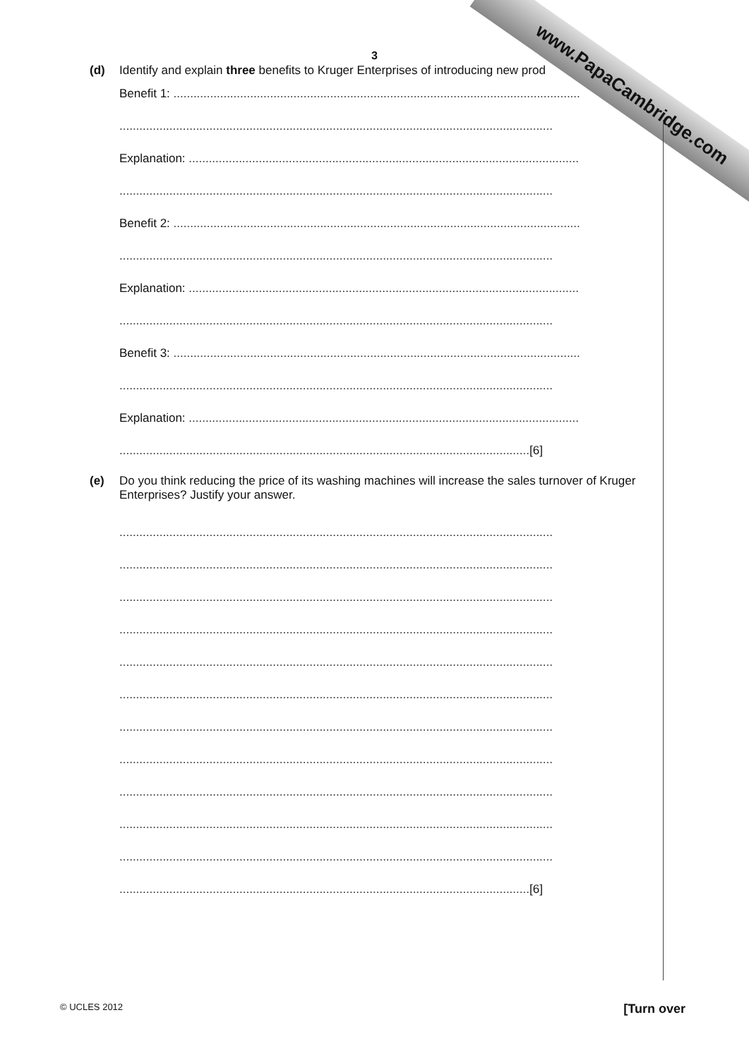www.PapaCambridge.com
3
(d) Identify and explain three benefits to Kruger Enterprises of introducing new prod
Benefit 1: ..........................................................................................................................
..................................................................................................................................
Explanation: .....................................................................................................................
..................................................................................................................................
Benefit 2: ..........................................................................................................................
..................................................................................................................................
Explanation: .....................................................................................................................
..................................................................................................................................
Benefit 3: ..........................................................................................................................
..................................................................................................................................
Explanation: .....................................................................................................................
...........................................................................................................................[6]
(e) Do you think reducing the price of its washing machines will increase the sales turnover of Kruger Enterprises? Justify your answer.
..................................................................................................................................
..................................................................................................................................
..................................................................................................................................
..................................................................................................................................
..................................................................................................................................
..................................................................................................................................
..................................................................................................................................
..................................................................................................................................
..................................................................................................................................
..................................................................................................................................
..................................................................................................................................
...........................................................................................................................[6]
© UCLES 2012 [Turn over